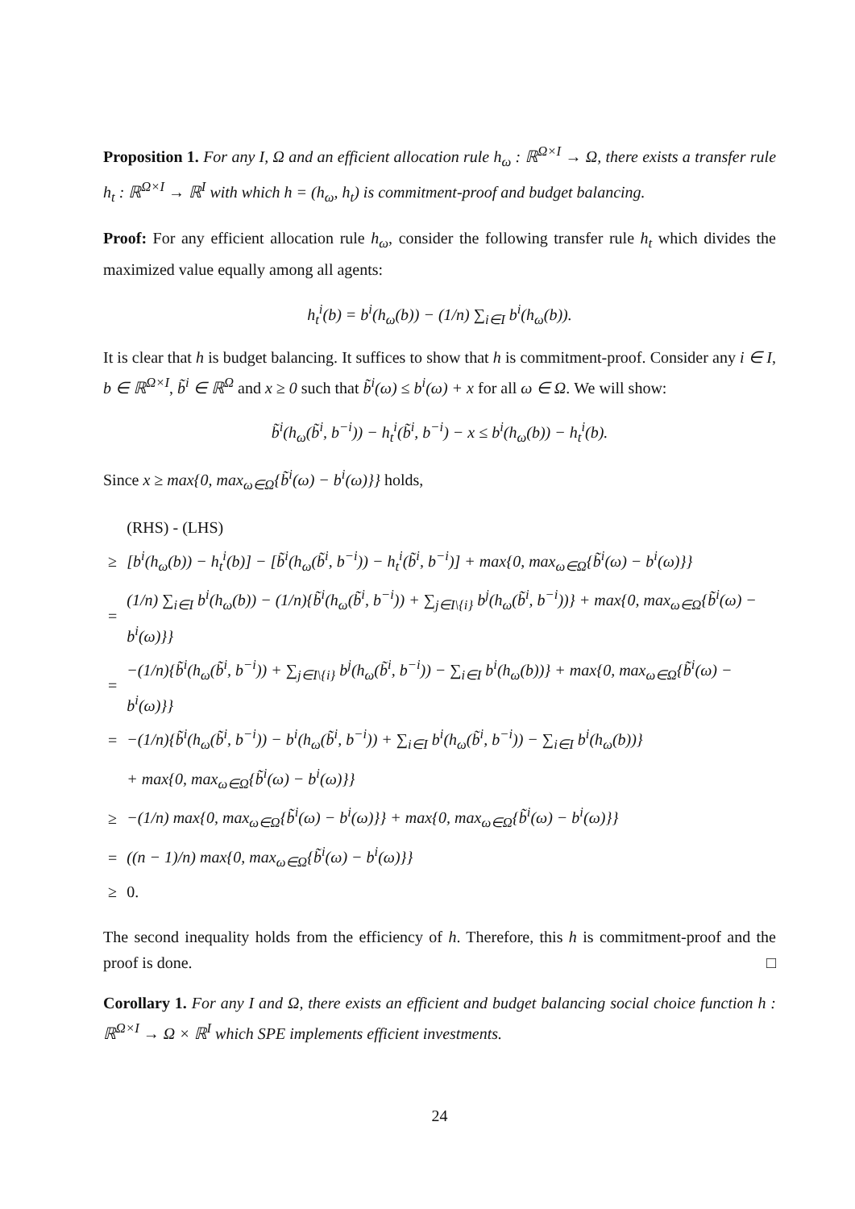Proposition 1. For any I, Ω and an efficient allocation rule h<sub>ω</sub> : ℝ<sup>Ω×I</sup> → Ω, there exists a transfer rule h<sub>t</sub> : ℝ<sup>Ω×I</sup> → ℝ<sup>I</sup> with which h = (h<sub>ω</sub>, h<sub>t</sub>) is commitment-proof and budget balancing.
Proof: For any efficient allocation rule h<sub>ω</sub>, consider the following transfer rule h<sub>t</sub> which divides the maximized value equally among all agents:
h<sub>t</sub><sup>i</sup>(b) = b<sup>i</sup>(h<sub>ω</sub>(b)) − (1/n) ∑<sub>i∈I</sub> b<sup>i</sup>(h<sub>ω</sub>(b)).
It is clear that h is budget balancing. It suffices to show that h is commitment-proof. Consider any i ∈ I, b ∈ ℝ<sup>Ω×I</sup>, b̃<sup>i</sup> ∈ ℝ<sup>Ω</sup> and x ≥ 0 such that b̃<sup>i</sup>(ω) ≤ b<sup>i</sup>(ω) + x for all ω ∈ Ω. We will show:
b̃<sup>i</sup>(h<sub>ω</sub>(b̃<sup>i</sup>, b<sup>−i</sup>)) − h<sub>t</sub><sup>i</sup>(b̃<sup>i</sup>, b<sup>−i</sup>) − x ≤ b<sup>i</sup>(h<sub>ω</sub>(b)) − h<sub>t</sub><sup>i</sup>(b).
Since x ≥ max{0, max<sub>ω∈Ω</sub>{b̃<sup>i</sup>(ω) − b<sup>i</sup>(ω)}} holds,
| | (RHS) - (LHS) |
| ≥ | [b<sup>i</sup>(h<sub>ω</sub>(b)) − h<sub>t</sub><sup>i</sup>(b)] − [b̃<sup>i</sup>(h<sub>ω</sub>(b̃<sup>i</sup>, b<sup>−i</sup>)) − h<sub>t</sub><sup>i</sup>(b̃<sup>i</sup>, b<sup>−i</sup>)] + max{0, max<sub>ω∈Ω</sub>{b̃<sup>i</sup>(ω) − b<sup>i</sup>(ω)}} |
| = | (1/n) ∑<sub>i∈I</sub> b<sup>i</sup>(h<sub>ω</sub>(b)) − (1/n){b̃<sup>i</sup>(h<sub>ω</sub>(b̃<sup>i</sup>, b<sup>−i</sup>)) + ∑<sub>j∈I\{i}</sub> b<sup>j</sup>(h<sub>ω</sub>(b̃<sup>i</sup>, b<sup>−i</sup>))} + max{0, max<sub>ω∈Ω</sub>{b̃<sup>i</sup>(ω) − b<sup>i</sup>(ω)}} |
| = | −(1/n){b̃<sup>i</sup>(h<sub>ω</sub>(b̃<sup>i</sup>, b<sup>−i</sup>)) + ∑<sub>j∈I\{i}</sub> b<sup>j</sup>(h<sub>ω</sub>(b̃<sup>i</sup>, b<sup>−i</sup>)) − ∑<sub>i∈I</sub> b<sup>i</sup>(h<sub>ω</sub>(b))} + max{0, max<sub>ω∈Ω</sub>{b̃<sup>i</sup>(ω) − b<sup>i</sup>(ω)}} |
| = | −(1/n){b̃<sup>i</sup>(h<sub>ω</sub>(b̃<sup>i</sup>, b<sup>−i</sup>)) − b<sup>i</sup>(h<sub>ω</sub>(b̃<sup>i</sup>, b<sup>−i</sup>)) + ∑<sub>i∈I</sub> b<sup>i</sup>(h<sub>ω</sub>(b̃<sup>i</sup>, b<sup>−i</sup>)) − ∑<sub>i∈I</sub> b<sup>i</sup>(h<sub>ω</sub>(b))} |
| | + max{0, max<sub>ω∈Ω</sub>{b̃<sup>i</sup>(ω) − b<sup>i</sup>(ω)}} |
| ≥ | −(1/n) max{0, max<sub>ω∈Ω</sub>{b̃<sup>i</sup>(ω) − b<sup>i</sup>(ω)}} + max{0, max<sub>ω∈Ω</sub>{b̃<sup>i</sup>(ω) − b<sup>i</sup>(ω)}} |
| = | ((n − 1)/n) max{0, max<sub>ω∈Ω</sub>{b̃<sup>i</sup>(ω) − b<sup>i</sup>(ω)}} |
| ≥ | 0. |
The second inequality holds from the efficiency of h. Therefore, this h is commitment-proof and the proof is done. □
Corollary 1. For any I and Ω, there exists an efficient and budget balancing social choice function h : ℝ<sup>Ω×I</sup> → Ω × ℝ<sup>I</sup> which SPE implements efficient investments.
24